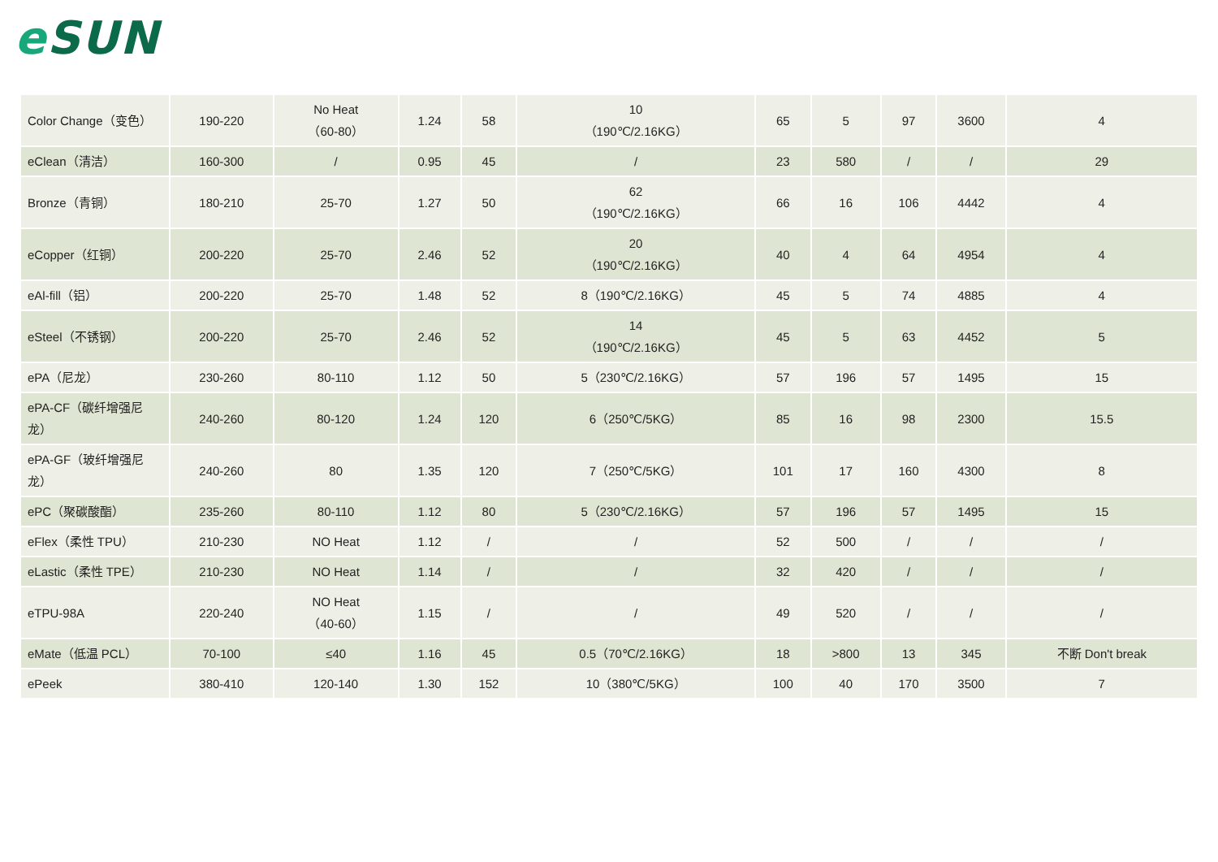e SUN
| Color Change（变色） | 190-220 | No Heat （60-80） | 1.24 | 58 | 10 （190℃/2.16KG） | 65 | 5 | 97 | 3600 | 4 |
| eClean（清洁） | 160-300 | / | 0.95 | 45 | / | 23 | 580 | / | / | 29 |
| Bronze（青铜） | 180-210 | 25-70 | 1.27 | 50 | 62 （190℃/2.16KG） | 66 | 16 | 106 | 4442 | 4 |
| eCopper（红铜） | 200-220 | 25-70 | 2.46 | 52 | 20 （190℃/2.16KG） | 40 | 4 | 64 | 4954 | 4 |
| eAl-fill（铝） | 200-220 | 25-70 | 1.48 | 52 | 8（190℃/2.16KG） | 45 | 5 | 74 | 4885 | 4 |
| eSteel（不锈钢） | 200-220 | 25-70 | 2.46 | 52 | 14 （190℃/2.16KG） | 45 | 5 | 63 | 4452 | 5 |
| ePA（尼龙） | 230-260 | 80-110 | 1.12 | 50 | 5（230℃/2.16KG） | 57 | 196 | 57 | 1495 | 15 |
| ePA-CF（碳纤增强尼龙） | 240-260 | 80-120 | 1.24 | 120 | 6（250℃/5KG） | 85 | 16 | 98 | 2300 | 15.5 |
| ePA-GF（玻纤增强尼龙） | 240-260 | 80 | 1.35 | 120 | 7（250℃/5KG） | 101 | 17 | 160 | 4300 | 8 |
| ePC（聚碳酸酯） | 235-260 | 80-110 | 1.12 | 80 | 5（230℃/2.16KG） | 57 | 196 | 57 | 1495 | 15 |
| eFlex（柔性 TPU） | 210-230 | NO Heat | 1.12 | / | / | 52 | 500 | / | / | / |
| eLastic（柔性 TPE） | 210-230 | NO Heat | 1.14 | / | / | 32 | 420 | / | / | / |
| eTPU-98A | 220-240 | NO Heat （40-60） | 1.15 | / | / | 49 | 520 | / | / | / |
| eMate（低温 PCL） | 70-100 | ≤40 | 1.16 | 45 | 0.5（70℃/2.16KG） | 18 | >800 | 13 | 345 | 不断 Don't break |
| ePeek | 380-410 | 120-140 | 1.30 | 152 | 10（380℃/5KG） | 100 | 40 | 170 | 3500 | 7 |